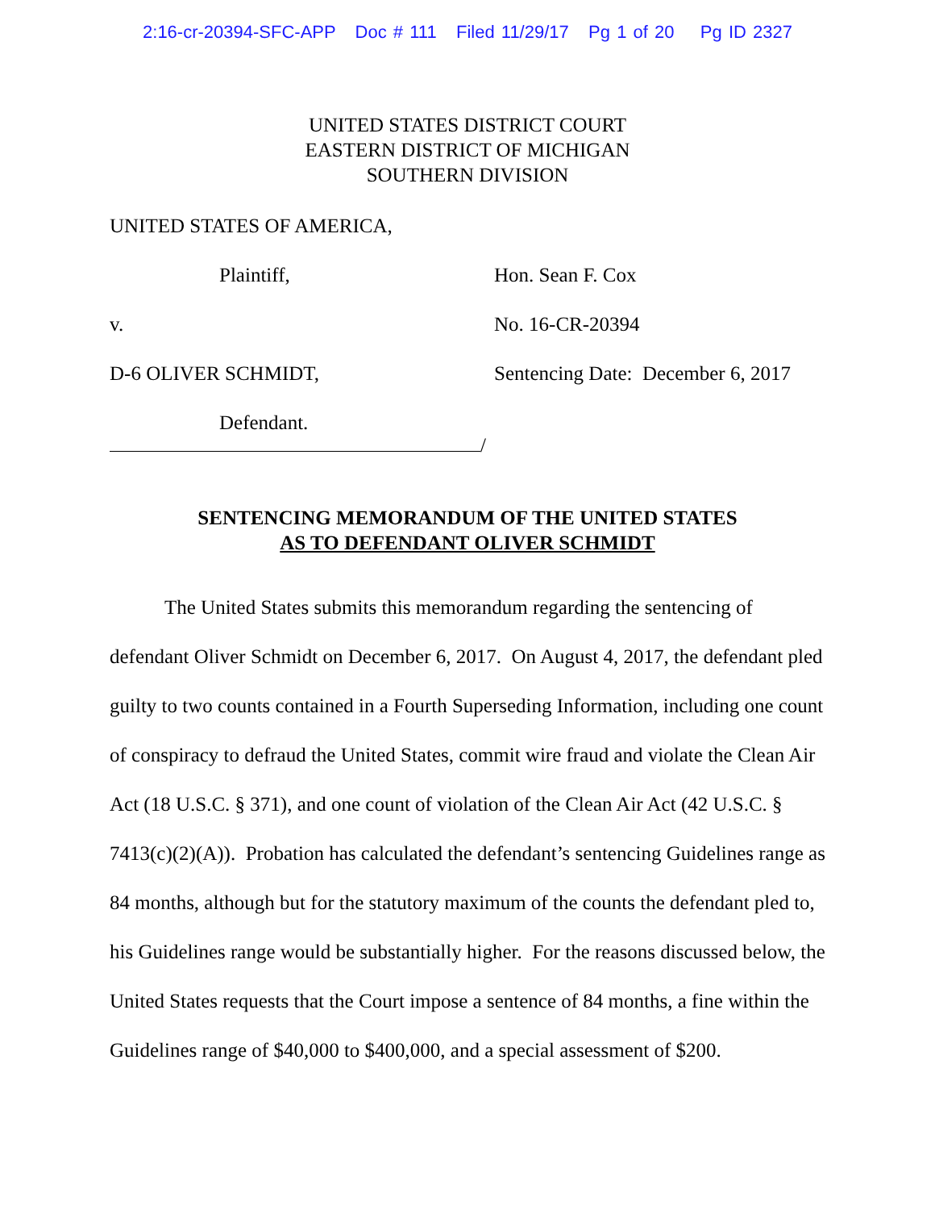2:16-cr-20394-SFC-APP Doc # 111 Filed 11/29/17 Pg 1 of 20 Pg ID 2327
UNITED STATES DISTRICT COURT
EASTERN DISTRICT OF MICHIGAN
SOUTHERN DIVISION
UNITED STATES OF AMERICA,
Plaintiff, Hon. Sean F. Cox
v. No. 16-CR-20394
D-6 OLIVER SCHMIDT, Sentencing Date: December 6, 2017
Defendant.
/
SENTENCING MEMORANDUM OF THE UNITED STATES
AS TO DEFENDANT OLIVER SCHMIDT
The United States submits this memorandum regarding the sentencing of defendant Oliver Schmidt on December 6, 2017. On August 4, 2017, the defendant pled guilty to two counts contained in a Fourth Superseding Information, including one count of conspiracy to defraud the United States, commit wire fraud and violate the Clean Air Act (18 U.S.C. § 371), and one count of violation of the Clean Air Act (42 U.S.C. § 7413(c)(2)(A)). Probation has calculated the defendant’s sentencing Guidelines range as 84 months, although but for the statutory maximum of the counts the defendant pled to, his Guidelines range would be substantially higher. For the reasons discussed below, the United States requests that the Court impose a sentence of 84 months, a fine within the Guidelines range of $40,000 to $400,000, and a special assessment of $200.